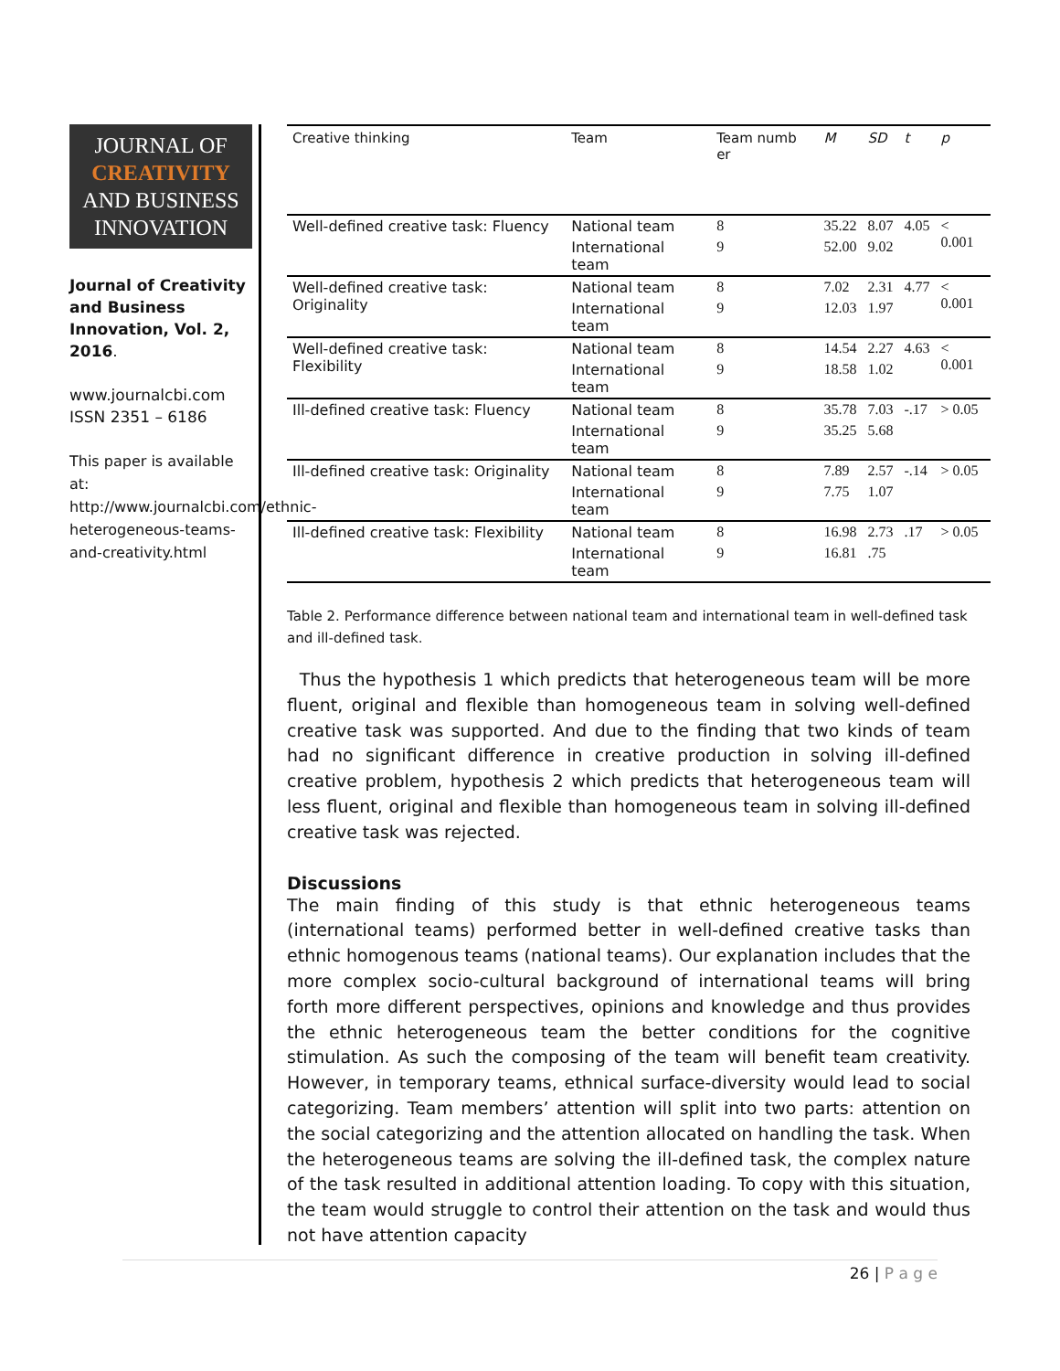JOURNAL OF
CREATIVITY
AND BUSINESS
INNOVATION
Journal of Creativity and Business Innovation, Vol. 2, 2016.
www.journalcbi.com
ISSN 2351 – 6186
This paper is available at: http://www.journalcbi.com/ethnic-heterogeneous-teams-and-creativity.html
| Creative thinking | Team | Team numb er | M | SD | t | p |
| --- | --- | --- | --- | --- | --- | --- |
| Well-defined creative task: Fluency | National team | 8 | 35.22 | 8.07 | 4.05 | < 0.001 |
| | International team | 9 | 52.00 | 9.02 | | |
| Well-defined creative task: Originality | National team | 8 | 7.02 | 2.31 | 4.77 | < 0.001 |
| | International team | 9 | 12.03 | 1.97 | | |
| Well-defined creative task: Flexibility | National team | 8 | 14.54 | 2.27 | 4.63 | < 0.001 |
| | International team | 9 | 18.58 | 1.02 | | |
| Ill-defined creative task: Fluency | National team | 8 | 35.78 | 7.03 | -.17 | > 0.05 |
| | International team | 9 | 35.25 | 5.68 | | |
| Ill-defined creative task: Originality | National team | 8 | 7.89 | 2.57 | -.14 | > 0.05 |
| | International team | 9 | 7.75 | 1.07 | | |
| Ill-defined creative task: Flexibility | National team | 8 | 16.98 | 2.73 | .17 | > 0.05 |
| | International team | 9 | 16.81 | .75 | | |
Table 2. Performance difference between national team and international team in well-defined task and ill-defined task.
Thus the hypothesis 1 which predicts that heterogeneous team will be more fluent, original and flexible than homogeneous team in solving well-defined creative task was supported. And due to the finding that two kinds of team had no significant difference in creative production in solving ill-defined creative problem, hypothesis 2 which predicts that heterogeneous team will less fluent, original and flexible than homogeneous team in solving ill-defined creative task was rejected.
Discussions
The main finding of this study is that ethnic heterogeneous teams (international teams) performed better in well-defined creative tasks than ethnic homogenous teams (national teams). Our explanation includes that the more complex socio-cultural background of international teams will bring forth more different perspectives, opinions and knowledge and thus provides the ethnic heterogeneous team the better conditions for the cognitive stimulation. As such the composing of the team will benefit team creativity. However, in temporary teams, ethnical surface-diversity would lead to social categorizing. Team members’ attention will split into two parts: attention on the social categorizing and the attention allocated on handling the task. When the heterogeneous teams are solving the ill-defined task, the complex nature of the task resulted in additional attention loading. To copy with this situation, the team would struggle to control their attention on the task and would thus not have attention capacity
26 | P a g e